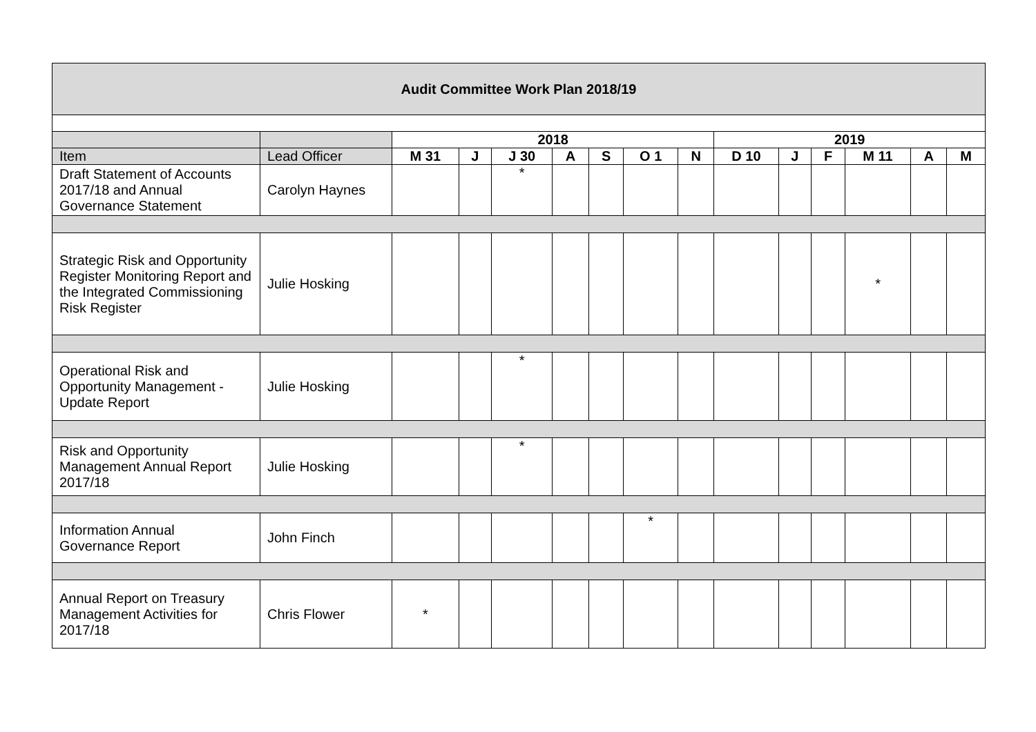| Audit Committee Work Plan 2018/19 | | | | | | | | | | | | | | |
| | | 2018 | | | | | | | 2019 | | | | | |
| Item | Lead Officer | M 31 | J | J 30 | A | S | O 1 | N | D 10 | J | F | M 11 | A | M |
| Draft Statement of Accounts 2017/18 and Annual Governance Statement | Carolyn Haynes | | | * | | | | | | | | | | |
| Strategic Risk and Opportunity Register Monitoring Report and the Integrated Commissioning Risk Register | Julie Hosking | | | | | | | | | | | * | | |
| Operational Risk and Opportunity Management - Update Report | Julie Hosking | | | * | | | | | | | | | | |
| Risk and Opportunity Management Annual Report 2017/18 | Julie Hosking | | | * | | | | | | | | | | |
| Information Annual Governance Report | John Finch | | | | | | * | | | | | | | |
| Annual Report on Treasury Management Activities for 2017/18 | Chris Flower | * | | | | | | | | | | | | |